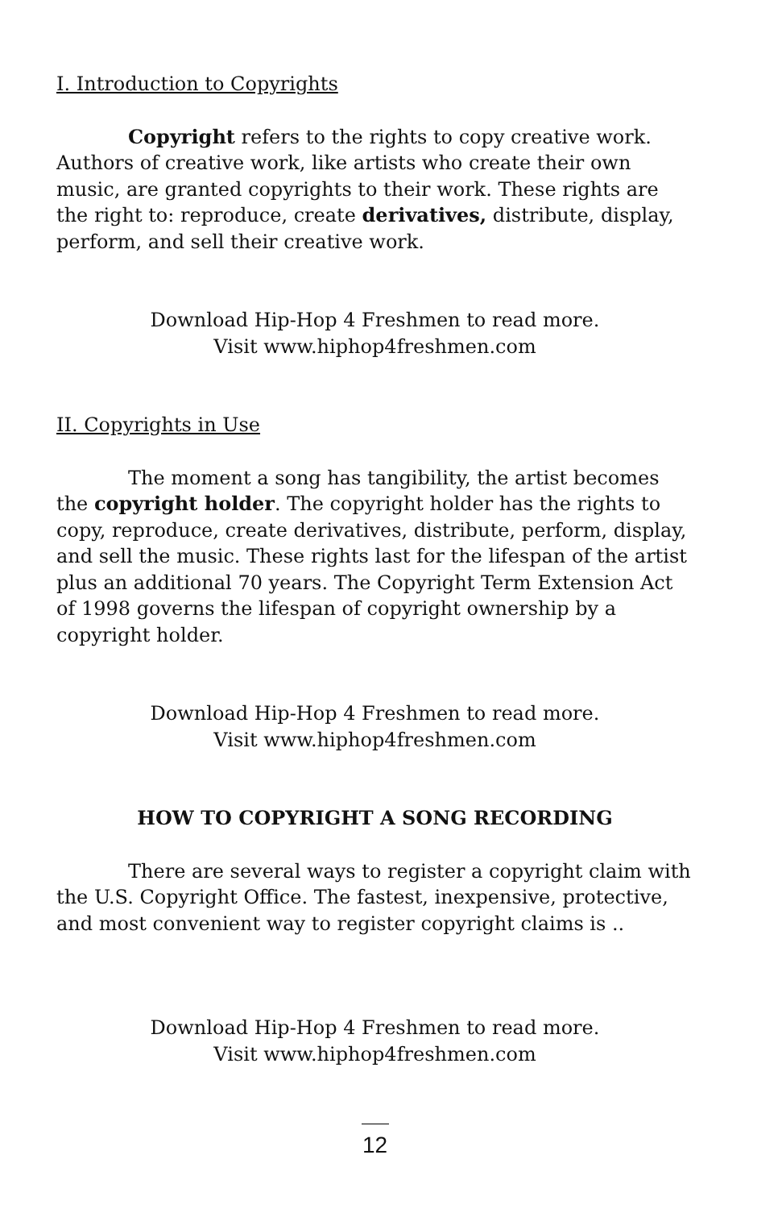I. Introduction to Copyrights
Copyright refers to the rights to copy creative work. Authors of creative work, like artists who create their own music, are granted copyrights to their work. These rights are the right to: reproduce, create derivatives, distribute, display, perform, and sell their creative work.
Download Hip-Hop 4 Freshmen to read more.
Visit www.hiphop4freshmen.com
II. Copyrights in Use
The moment a song has tangibility, the artist becomes the copyright holder. The copyright holder has the rights to copy, reproduce, create derivatives, distribute, perform, display, and sell the music. These rights last for the lifespan of the artist plus an additional 70 years. The Copyright Term Extension Act of 1998 governs the lifespan of copyright ownership by a copyright holder.
Download Hip-Hop 4 Freshmen to read more.
Visit www.hiphop4freshmen.com
HOW TO COPYRIGHT A SONG RECORDING
There are several ways to register a copyright claim with the U.S. Copyright Office. The fastest, inexpensive, protective, and most convenient way to register copyright claims is ..
Download Hip-Hop 4 Freshmen to read more.
Visit www.hiphop4freshmen.com
12